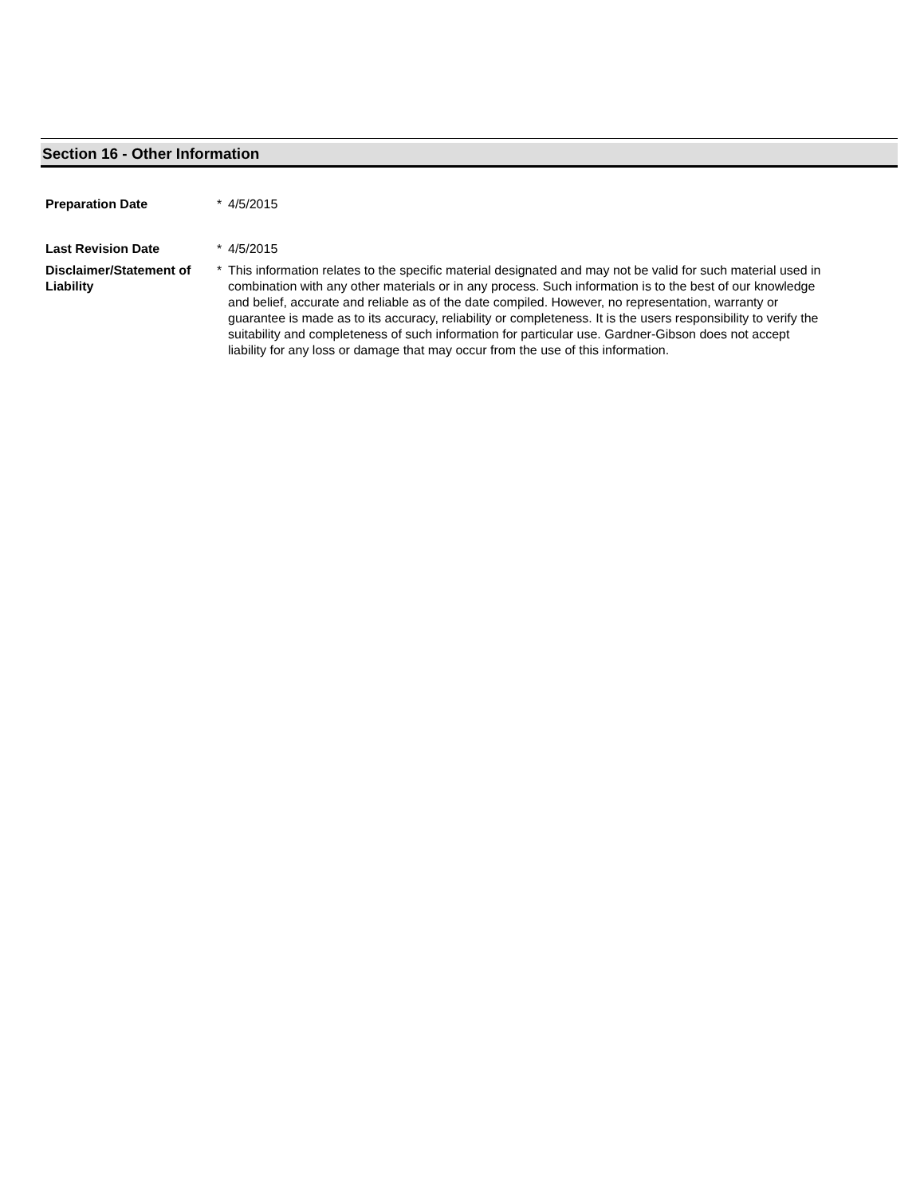Section 16 - Other Information
Preparation Date * 4/5/2015
Last Revision Date * 4/5/2015
Disclaimer/Statement of Liability
* This information relates to the specific material designated and may not be valid for such material used in combination with any other materials or in any process. Such information is to the best of our knowledge and belief, accurate and reliable as of the date compiled. However, no representation, warranty or guarantee is made as to its accuracy, reliability or completeness. It is the users responsibility to verify the suitability and completeness of such information for particular use. Gardner-Gibson does not accept liability for any loss or damage that may occur from the use of this information.